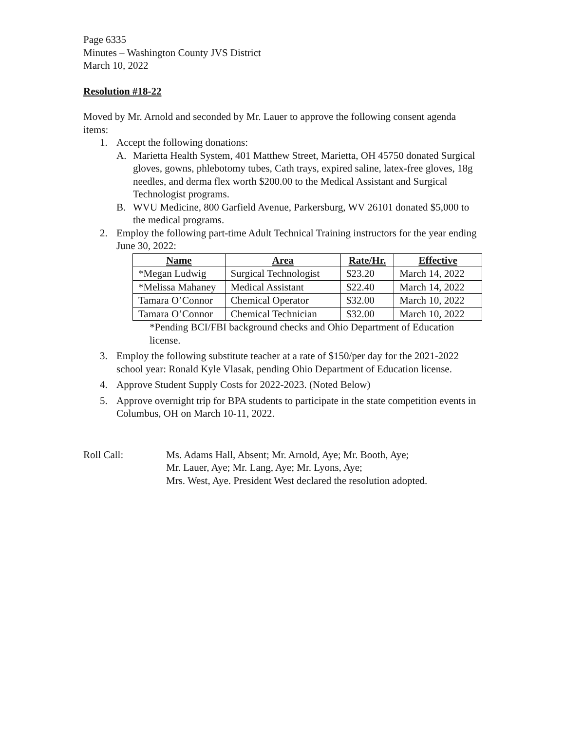Page 6335
Minutes – Washington County JVS District
March 10, 2022
Resolution #18-22
Moved by Mr. Arnold and seconded by Mr. Lauer to approve the following consent agenda items:
1. Accept the following donations:
A. Marietta Health System, 401 Matthew Street, Marietta, OH 45750 donated Surgical gloves, gowns, phlebotomy tubes, Cath trays, expired saline, latex-free gloves, 18g needles, and derma flex worth $200.00 to the Medical Assistant and Surgical Technologist programs.
B. WVU Medicine, 800 Garfield Avenue, Parkersburg, WV 26101 donated $5,000 to the medical programs.
2. Employ the following part-time Adult Technical Training instructors for the year ending June 30, 2022:
| Name | Area | Rate/Hr. | Effective |
| --- | --- | --- | --- |
| *Megan Ludwig | Surgical Technologist | $23.20 | March 14, 2022 |
| *Melissa Mahaney | Medical Assistant | $22.40 | March 14, 2022 |
| Tamara O’Connor | Chemical Operator | $32.00 | March 10, 2022 |
| Tamara O’Connor | Chemical Technician | $32.00 | March 10, 2022 |
*Pending BCI/FBI background checks and Ohio Department of Education license.
3. Employ the following substitute teacher at a rate of $150/per day for the 2021-2022 school year: Ronald Kyle Vlasak, pending Ohio Department of Education license.
4. Approve Student Supply Costs for 2022-2023. (Noted Below)
5. Approve overnight trip for BPA students to participate in the state competition events in Columbus, OH on March 10-11, 2022.
Roll Call: Ms. Adams Hall, Absent; Mr. Arnold, Aye; Mr. Booth, Aye;
Mr. Lauer, Aye; Mr. Lang, Aye; Mr. Lyons, Aye;
Mrs. West, Aye. President West declared the resolution adopted.